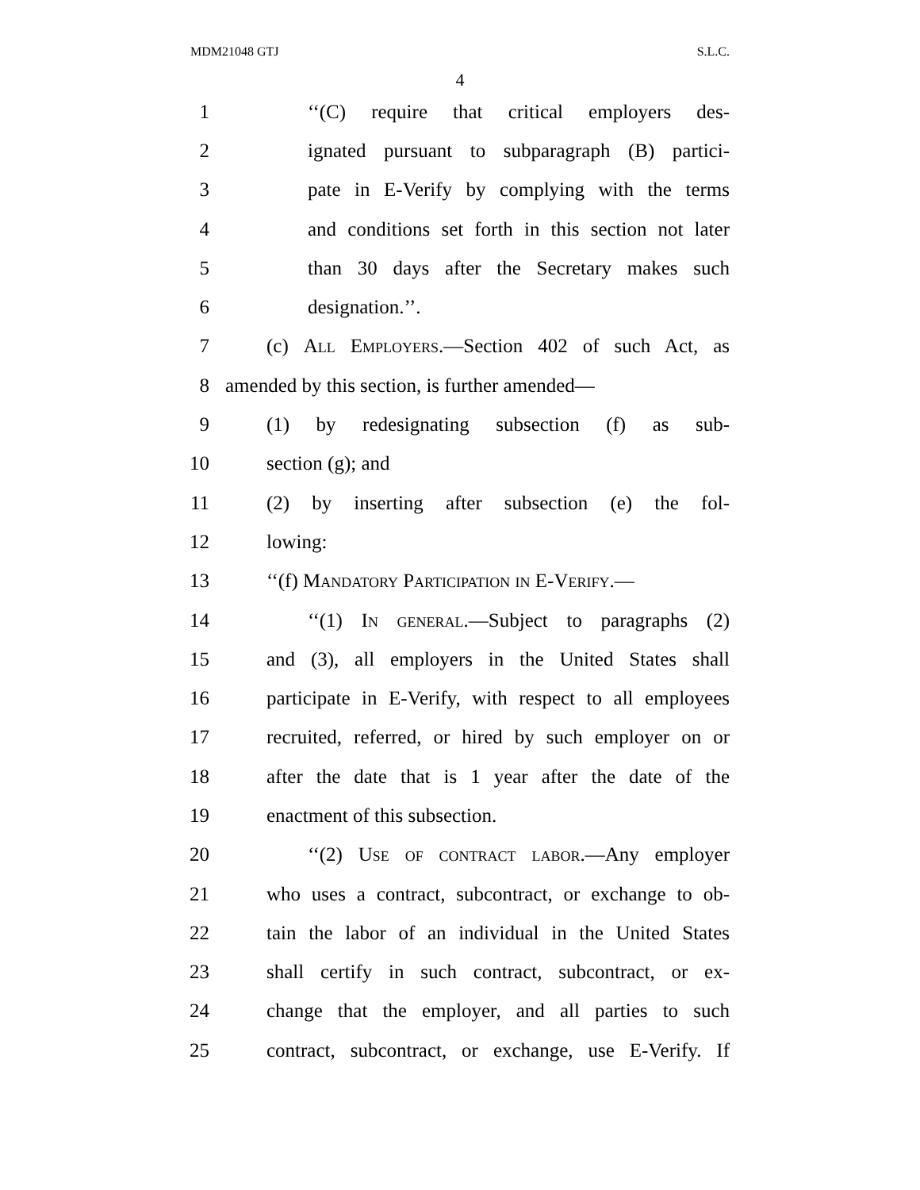MDM21048 GTJ S.L.C.
4
1 ‘‘(C) require that critical employers des-
2 ignated pursuant to subparagraph (B) partici-
3 pate in E-Verify by complying with the terms
4 and conditions set forth in this section not later
5 than 30 days after the Secretary makes such
6 designation.’’.
7 (c) All Employers.—Section 402 of such Act, as
8 amended by this section, is further amended—
9 (1) by redesignating subsection (f) as sub-
10 section (g); and
11 (2) by inserting after subsection (e) the fol-
12 lowing:
13 ‘‘(f) Mandatory Participation in E-Verify.—
14 ‘‘(1) In general.—Subject to paragraphs (2)
15 and (3), all employers in the United States shall
16 participate in E-Verify, with respect to all employees
17 recruited, referred, or hired by such employer on or
18 after the date that is 1 year after the date of the
19 enactment of this subsection.
20 ‘‘(2) Use of contract labor.—Any employer
21 who uses a contract, subcontract, or exchange to ob-
22 tain the labor of an individual in the United States
23 shall certify in such contract, subcontract, or ex-
24 change that the employer, and all parties to such
25 contract, subcontract, or exchange, use E-Verify. If